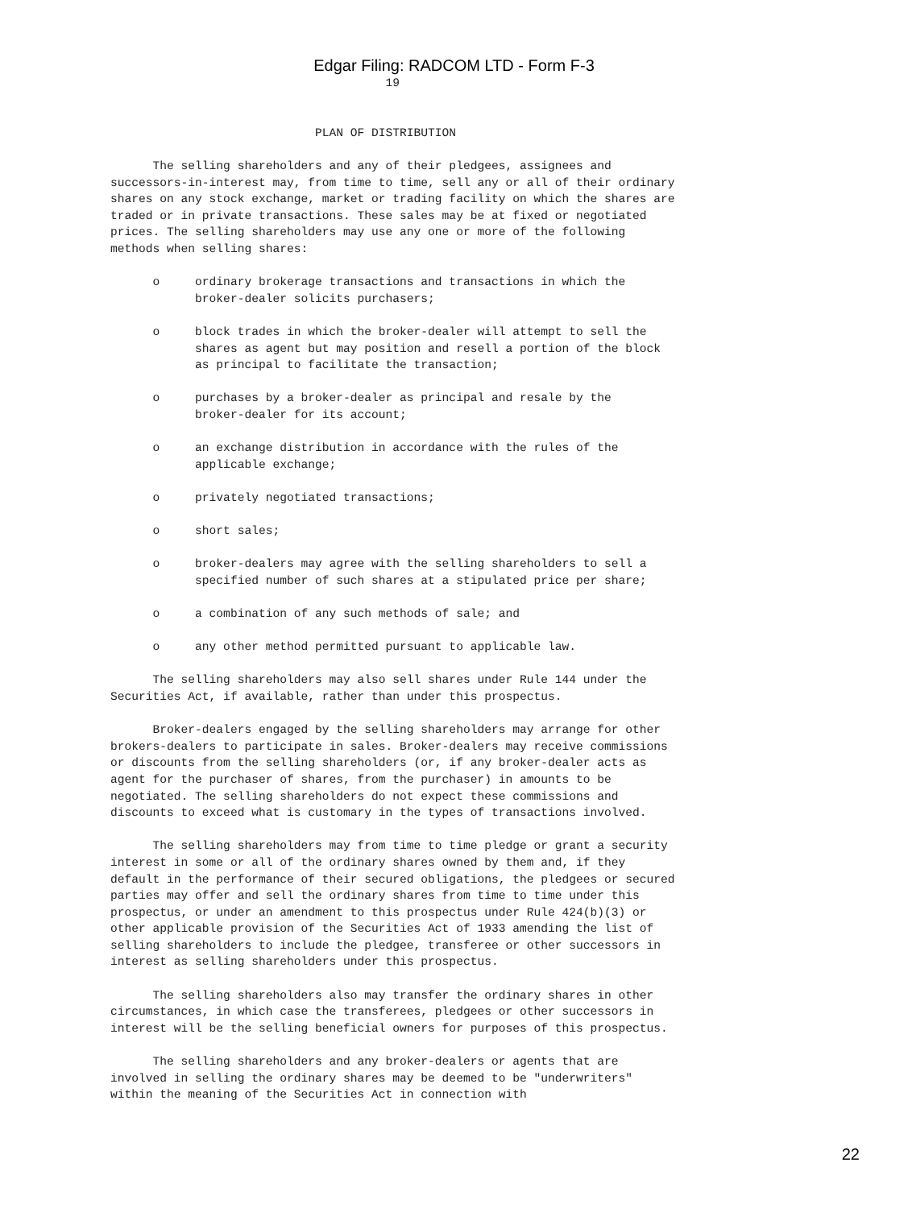Edgar Filing: RADCOM LTD - Form F-3
                                       19


                             PLAN OF DISTRIBUTION

      The selling shareholders and any of their pledgees, assignees and
successors-in-interest may, from time to time, sell any or all of their ordinary
shares on any stock exchange, market or trading facility on which the shares are
traded or in private transactions. These sales may be at fixed or negotiated
prices. The selling shareholders may use any one or more of the following
methods when selling shares:

      o     ordinary brokerage transactions and transactions in which the
            broker-dealer solicits purchasers;

      o     block trades in which the broker-dealer will attempt to sell the
            shares as agent but may position and resell a portion of the block
            as principal to facilitate the transaction;

      o     purchases by a broker-dealer as principal and resale by the
            broker-dealer for its account;

      o     an exchange distribution in accordance with the rules of the
            applicable exchange;

      o     privately negotiated transactions;

      o     short sales;

      o     broker-dealers may agree with the selling shareholders to sell a
            specified number of such shares at a stipulated price per share;

      o     a combination of any such methods of sale; and

      o     any other method permitted pursuant to applicable law.

      The selling shareholders may also sell shares under Rule 144 under the
Securities Act, if available, rather than under this prospectus.

      Broker-dealers engaged by the selling shareholders may arrange for other
brokers-dealers to participate in sales. Broker-dealers may receive commissions
or discounts from the selling shareholders (or, if any broker-dealer acts as
agent for the purchaser of shares, from the purchaser) in amounts to be
negotiated. The selling shareholders do not expect these commissions and
discounts to exceed what is customary in the types of transactions involved.

      The selling shareholders may from time to time pledge or grant a security
interest in some or all of the ordinary shares owned by them and, if they
default in the performance of their secured obligations, the pledgees or secured
parties may offer and sell the ordinary shares from time to time under this
prospectus, or under an amendment to this prospectus under Rule 424(b)(3) or
other applicable provision of the Securities Act of 1933 amending the list of
selling shareholders to include the pledgee, transferee or other successors in
interest as selling shareholders under this prospectus.

      The selling shareholders also may transfer the ordinary shares in other
circumstances, in which case the transferees, pledgees or other successors in
interest will be the selling beneficial owners for purposes of this prospectus.

      The selling shareholders and any broker-dealers or agents that are
involved in selling the ordinary shares may be deemed to be "underwriters"
within the meaning of the Securities Act in connection with
22